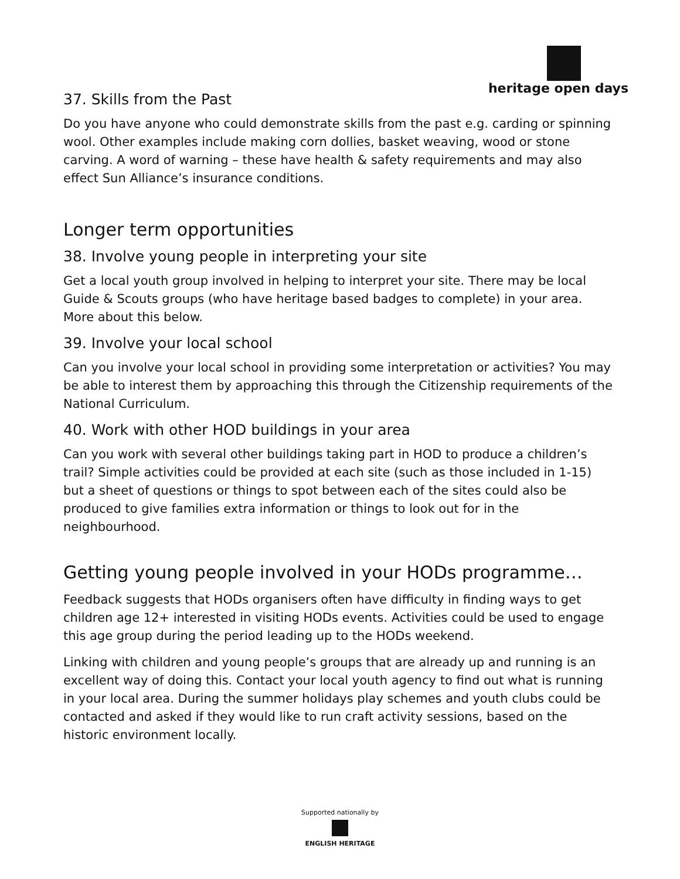heritage open days
37. Skills from the Past
Do you have anyone who could demonstrate skills from the past e.g. carding or spinning wool. Other examples include making corn dollies, basket weaving, wood or stone carving. A word of warning – these have health & safety requirements and may also effect Sun Alliance’s insurance conditions.
Longer term opportunities
38. Involve young people in interpreting your site
Get a local youth group involved in helping to interpret your site. There may be local Guide & Scouts groups (who have heritage based badges to complete) in your area. More about this below.
39. Involve your local school
Can you involve your local school in providing some interpretation or activities? You may be able to interest them by approaching this through the Citizenship requirements of the National Curriculum.
40. Work with other HOD buildings in your area
Can you work with several other buildings taking part in HOD to produce a children’s trail? Simple activities could be provided at each site (such as those included in 1-15) but a sheet of questions or things to spot between each of the sites could also be produced to give families extra information or things to look out for in the neighbourhood.
Getting young people involved in your HODs programme…
Feedback suggests that HODs organisers often have difficulty in finding ways to get children age 12+ interested in visiting HODs events. Activities could be used to engage this age group during the period leading up to the HODs weekend.
Linking with children and young people’s groups that are already up and running is an excellent way of doing this. Contact your local youth agency to find out what is running in your local area. During the summer holidays play schemes and youth clubs could be contacted and asked if they would like to run craft activity sessions, based on the historic environment locally.
Supported nationally by
ENGLISH HERITAGE